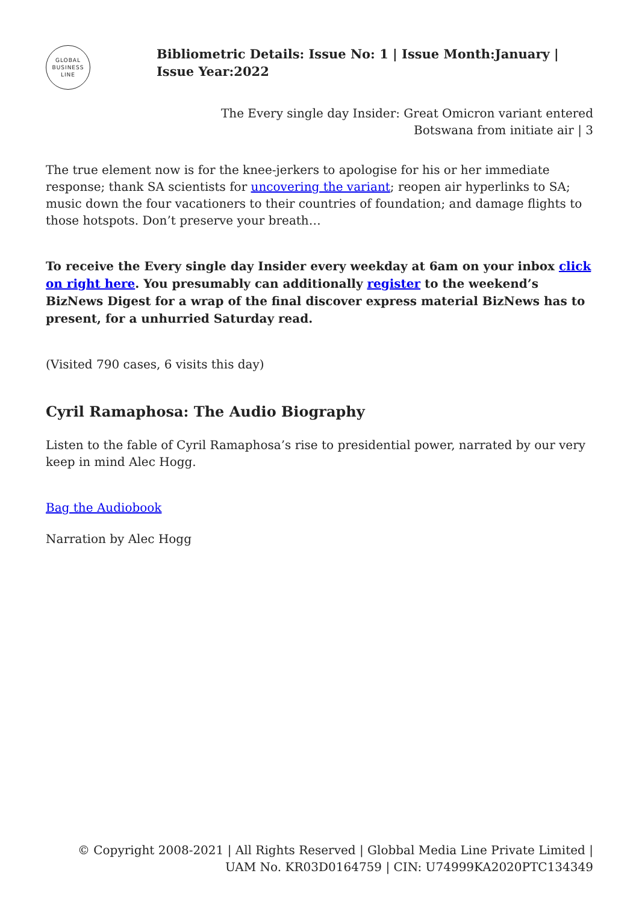GLOBAL
BUSINESS
LINE
Bibliometric Details: Issue No: 1 | Issue Month:January | Issue Year:2022
The Every single day Insider: Great Omicron variant entered Botswana from initiate air | 3
The true element now is for the knee-jerkers to apologise for his or her immediate response; thank SA scientists for uncovering the variant; reopen air hyperlinks to SA; music down the four vacationers to their countries of foundation; and damage flights to those hotspots. Don’t preserve your breath…
To receive the Every single day Insider every weekday at 6am on your inbox click on right here. You presumably can additionally register to the weekend’s BizNews Digest for a wrap of the final discover express material BizNews has to present, for a unhurried Saturday read.
(Visited 790 cases, 6 visits this day)
Cyril Ramaphosa: The Audio Biography
Listen to the fable of Cyril Ramaphosa’s rise to presidential power, narrated by our very keep in mind Alec Hogg.
Bag the Audiobook
Narration by Alec Hogg
© Copyright 2008-2021 | All Rights Reserved | Globbal Media Line Private Limited | UAM No. KR03D0164759 | CIN: U74999KA2020PTC134349